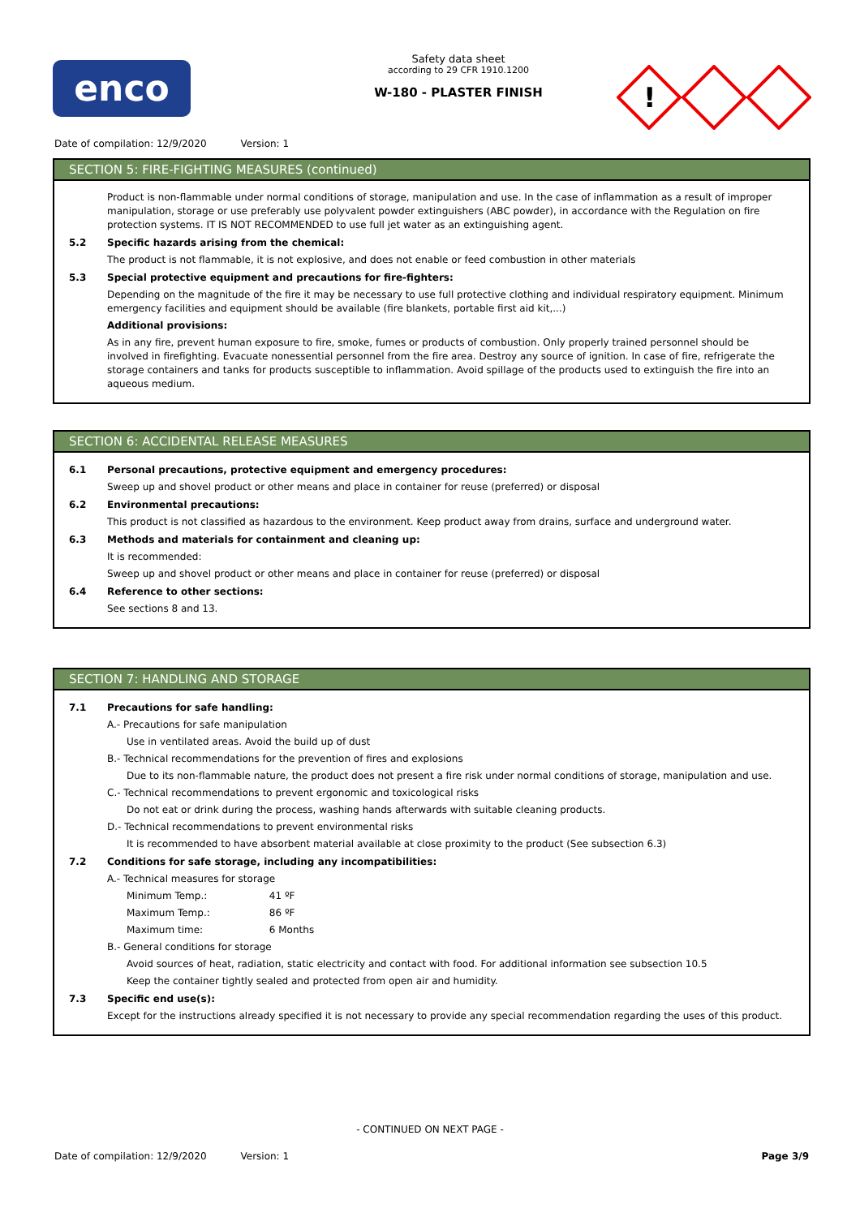enco
Safety data sheet
according to 29 CFR 1910.1200
W-180 - PLASTER FINISH
!
Date of compilation: 12/9/2020 Version: 1
SECTION 5: FIRE-FIGHTING MEASURES (continued)
Product is non-flammable under normal conditions of storage, manipulation and use. In the case of inflammation as a result of improper manipulation, storage or use preferably use polyvalent powder extinguishers (ABC powder), in accordance with the Regulation on fire protection systems. IT IS NOT RECOMMENDED to use full jet water as an extinguishing agent.
5.2 Specific hazards arising from the chemical:
The product is not flammable, it is not explosive, and does not enable or feed combustion in other materials
5.3 Special protective equipment and precautions for fire-fighters:
Depending on the magnitude of the fire it may be necessary to use full protective clothing and individual respiratory equipment. Minimum emergency facilities and equipment should be available (fire blankets, portable first aid kit,...)
Additional provisions:
As in any fire, prevent human exposure to fire, smoke, fumes or products of combustion. Only properly trained personnel should be involved in firefighting. Evacuate nonessential personnel from the fire area. Destroy any source of ignition. In case of fire, refrigerate the storage containers and tanks for products susceptible to inflammation. Avoid spillage of the products used to extinguish the fire into an aqueous medium.
SECTION 6: ACCIDENTAL RELEASE MEASURES
6.1 Personal precautions, protective equipment and emergency procedures:
Sweep up and shovel product or other means and place in container for reuse (preferred) or disposal
6.2 Environmental precautions:
This product is not classified as hazardous to the environment. Keep product away from drains, surface and underground water.
6.3 Methods and materials for containment and cleaning up:
It is recommended:
Sweep up and shovel product or other means and place in container for reuse (preferred) or disposal
6.4 Reference to other sections:
See sections 8 and 13.
SECTION 7: HANDLING AND STORAGE
7.1 Precautions for safe handling:
A.- Precautions for safe manipulation
Use in ventilated areas. Avoid the build up of dust
B.- Technical recommendations for the prevention of fires and explosions
Due to its non-flammable nature, the product does not present a fire risk under normal conditions of storage, manipulation and use.
C.- Technical recommendations to prevent ergonomic and toxicological risks
Do not eat or drink during the process, washing hands afterwards with suitable cleaning products.
D.- Technical recommendations to prevent environmental risks
It is recommended to have absorbent material available at close proximity to the product (See subsection 6.3)
7.2 Conditions for safe storage, including any incompatibilities:
A.- Technical measures for storage
Minimum Temp.: 41 ºF
Maximum Temp.: 86 ºF
Maximum time: 6 Months
B.- General conditions for storage
Avoid sources of heat, radiation, static electricity and contact with food. For additional information see subsection 10.5
Keep the container tightly sealed and protected from open air and humidity.
7.3 Specific end use(s):
Except for the instructions already specified it is not necessary to provide any special recommendation regarding the uses of this product.
- CONTINUED ON NEXT PAGE -
Date of compilation: 12/9/2020 Version: 1 Page 3/9